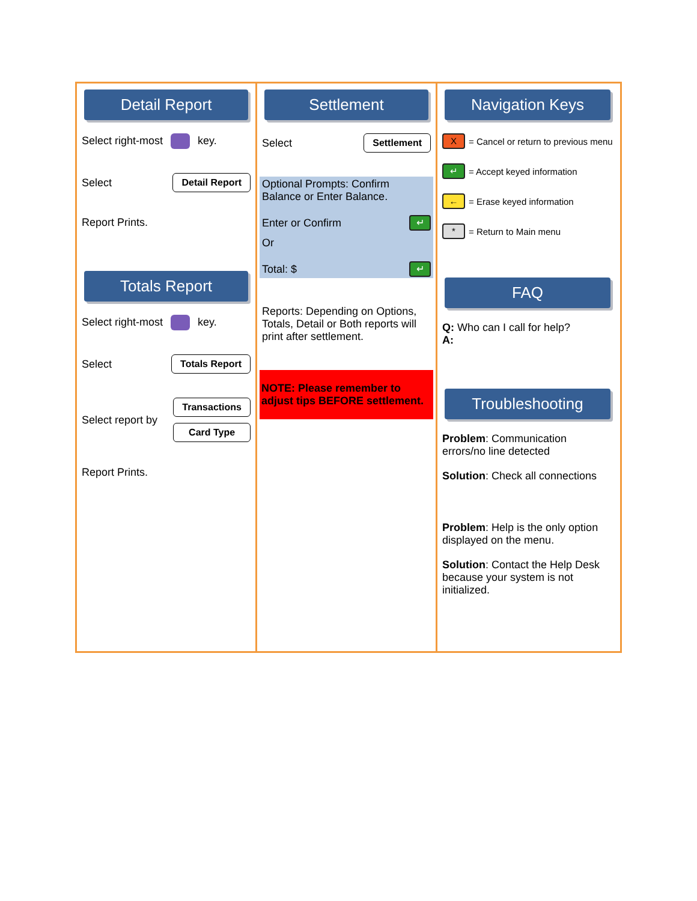Detail Report
Select right-most key.
Select Detail Report
Report Prints.
Totals Report
Select right-most key.
Select Totals Report
Select report by Transactions
Card Type
Report Prints.
Settlement
Select Settlement
Optional Prompts: Confirm Balance or Enter Balance.
Enter or Confirm ↵
Or
Total: $ ↵
Reports: Depending on Options, Totals, Detail or Both reports will print after settlement.
NOTE: Please remember to adjust tips BEFORE settlement.
Navigation Keys
X = Cancel or return to previous menu
↵ = Accept keyed information
← = Erase keyed information
* = Return to Main menu
FAQ
Q: Who can I call for help?
A:
Troubleshooting
Problem: Communication errors/no line detected
Solution: Check all connections
Problem: Help is the only option displayed on the menu.
Solution: Contact the Help Desk because your system is not initialized.